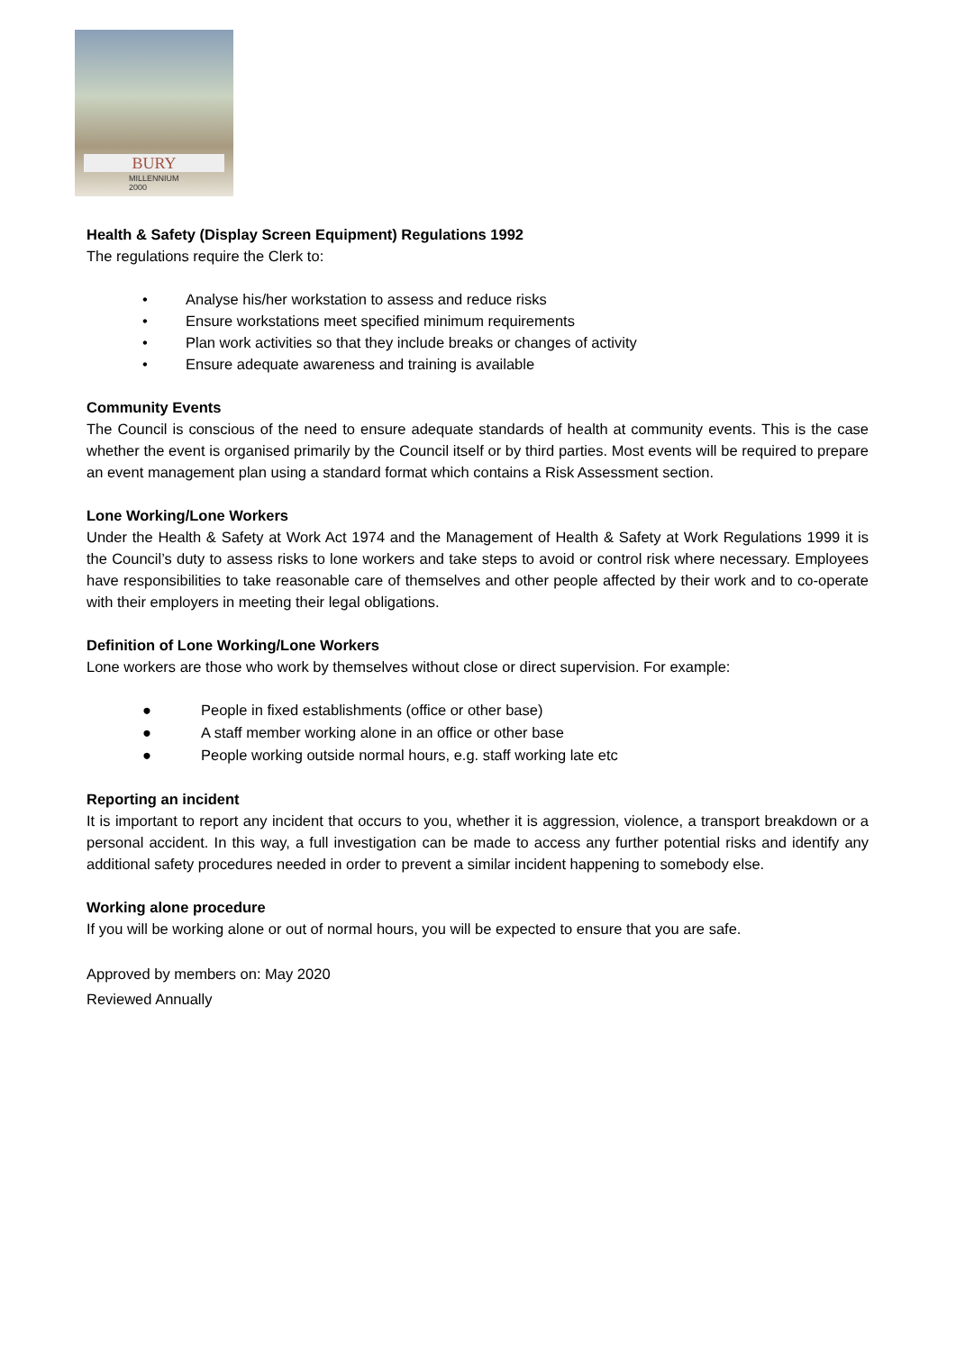BURY
MILLENNIUM
2000
Health & Safety (Display Screen Equipment) Regulations 1992
The regulations require the Clerk to:
• Analyse his/her workstation to assess and reduce risks
• Ensure workstations meet specified minimum requirements
• Plan work activities so that they include breaks or changes of activity
• Ensure adequate awareness and training is available
Community Events
The Council is conscious of the need to ensure adequate standards of health at community events. This is the case whether the event is organised primarily by the Council itself or by third parties. Most events will be required to prepare an event management plan using a standard format which contains a Risk Assessment section.
Lone Working/Lone Workers
Under the Health & Safety at Work Act 1974 and the Management of Health & Safety at Work Regulations 1999 it is the Council’s duty to assess risks to lone workers and take steps to avoid or control risk where necessary. Employees have responsibilities to take reasonable care of themselves and other people affected by their work and to co-operate with their employers in meeting their legal obligations.
Definition of Lone Working/Lone Workers
Lone workers are those who work by themselves without close or direct supervision. For example:
● People in fixed establishments (office or other base)
● A staff member working alone in an office or other base
● People working outside normal hours, e.g. staff working late etc
Reporting an incident
It is important to report any incident that occurs to you, whether it is aggression, violence, a transport breakdown or a personal accident. In this way, a full investigation can be made to access any further potential risks and identify any additional safety procedures needed in order to prevent a similar incident happening to somebody else.
Working alone procedure
If you will be working alone or out of normal hours, you will be expected to ensure that you are safe.
Approved by members on: May 2020
Reviewed Annually